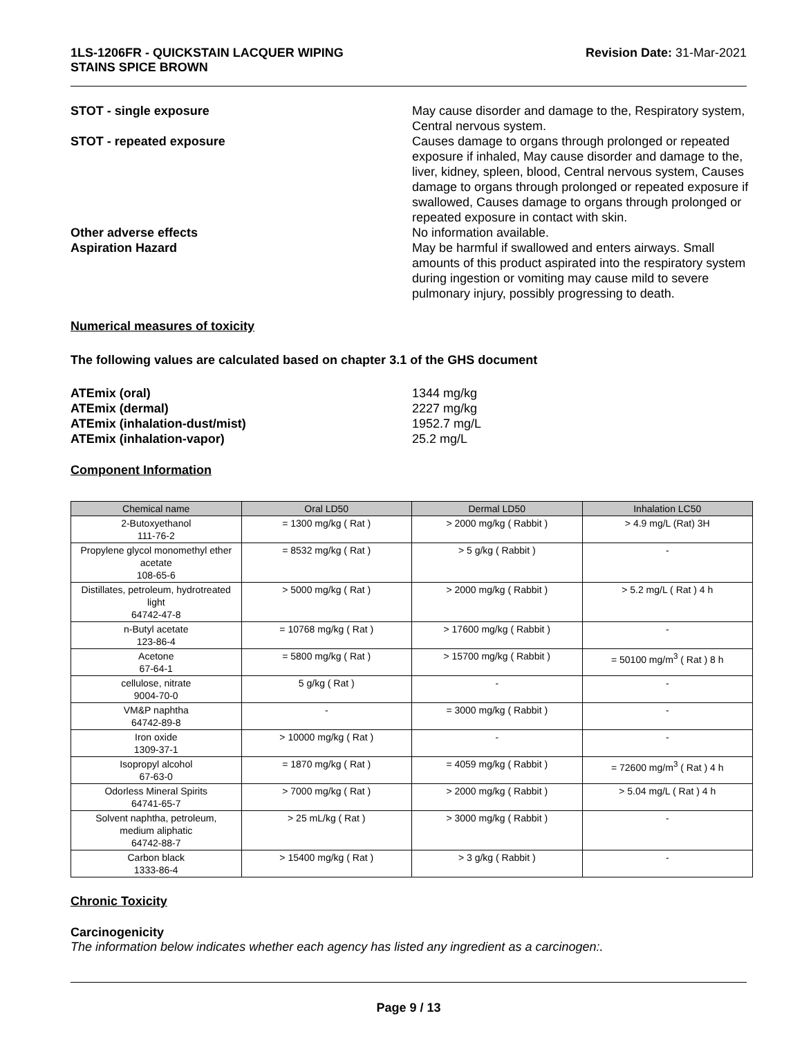1LS-1206FR - QUICKSTAIN LACQUER WIPING
STAINS SPICE BROWN
Revision Date: 31-Mar-2021
STOT - single exposure May cause disorder and damage to the, Respiratory system, Central nervous system.
STOT - repeated exposure Causes damage to organs through prolonged or repeated exposure if inhaled, May cause disorder and damage to the, liver, kidney, spleen, blood, Central nervous system, Causes damage to organs through prolonged or repeated exposure if swallowed, Causes damage to organs through prolonged or repeated exposure in contact with skin.
Other adverse effects No information available.
Aspiration Hazard May be harmful if swallowed and enters airways. Small amounts of this product aspirated into the respiratory system during ingestion or vomiting may cause mild to severe pulmonary injury, possibly progressing to death.
Numerical measures of toxicity
The following values are calculated based on chapter 3.1 of the GHS document
ATEmix (oral) 1344 mg/kg
ATEmix (dermal) 2227 mg/kg
ATEmix (inhalation-dust/mist) 1952.7 mg/L
ATEmix (inhalation-vapor) 25.2 mg/L
Component Information
| Chemical name | Oral LD50 | Dermal LD50 | Inhalation LC50 |
| --- | --- | --- | --- |
| 2-Butoxyethanol 111-76-2 | = 1300 mg/kg ( Rat ) | > 2000 mg/kg ( Rabbit ) | > 4.9 mg/L (Rat) 3H |
| Propylene glycol monomethyl ether acetate 108-65-6 | = 8532 mg/kg ( Rat ) | > 5 g/kg ( Rabbit ) | - |
| Distillates, petroleum, hydrotreated light 64742-47-8 | > 5000 mg/kg ( Rat ) | > 2000 mg/kg ( Rabbit ) | > 5.2 mg/L ( Rat ) 4 h |
| n-Butyl acetate 123-86-4 | = 10768 mg/kg ( Rat ) | > 17600 mg/kg ( Rabbit ) | - |
| Acetone 67-64-1 | = 5800 mg/kg ( Rat ) | > 15700 mg/kg ( Rabbit ) | = 50100 mg/m<sup>3</sup> ( Rat ) 8 h |
| cellulose, nitrate 9004-70-0 | 5 g/kg ( Rat ) | - | - |
| VM&P naphtha 64742-89-8 | - | = 3000 mg/kg ( Rabbit ) | - |
| Iron oxide 1309-37-1 | > 10000 mg/kg ( Rat ) | - | - |
| Isopropyl alcohol 67-63-0 | = 1870 mg/kg ( Rat ) | = 4059 mg/kg ( Rabbit ) | = 72600 mg/m<sup>3</sup> ( Rat ) 4 h |
| Odorless Mineral Spirits 64741-65-7 | > 7000 mg/kg ( Rat ) | > 2000 mg/kg ( Rabbit ) | > 5.04 mg/L ( Rat ) 4 h |
| Solvent naphtha, petroleum, medium aliphatic 64742-88-7 | > 25 mL/kg ( Rat ) | > 3000 mg/kg ( Rabbit ) | - |
| Carbon black 1333-86-4 | > 15400 mg/kg ( Rat ) | > 3 g/kg ( Rabbit ) | - |
Chronic Toxicity
Carcinogenicity
The information below indicates whether each agency has listed any ingredient as a carcinogen:.
Page 9 / 13